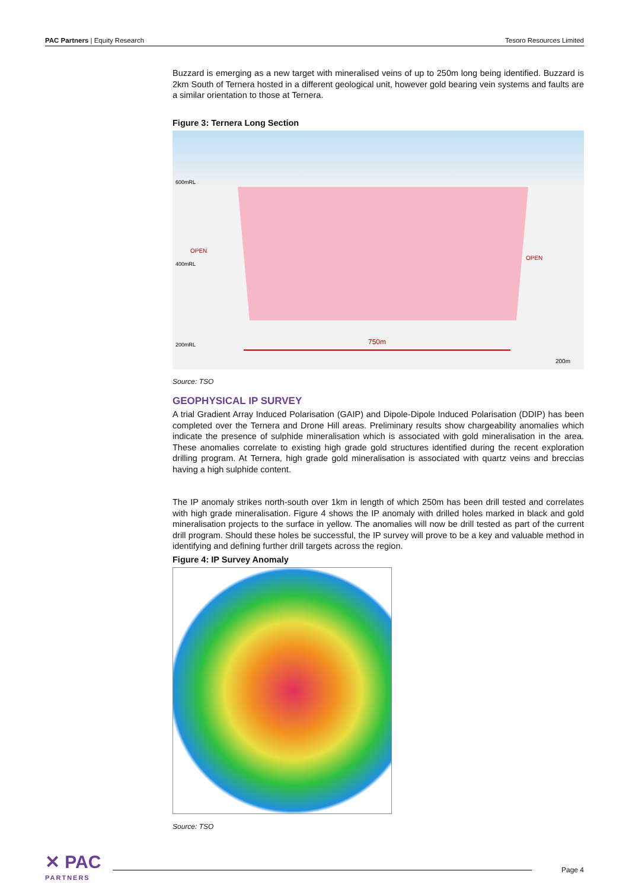PAC Partners | Equity Research Tesoro Resources Limited
Buzzard is emerging as a new target with mineralised veins of up to 250m long being identified. Buzzard is 2km South of Ternera hosted in a different geological unit, however gold bearing vein systems and faults are a similar orientation to those at Ternera.
Figure 3: Ternera Long Section
600mRL
400mRL
200mRL
OPEN
OPEN
750m
200m
Source: TSO
GEOPHYSICAL IP SURVEY
A trial Gradient Array Induced Polarisation (GAIP) and Dipole-Dipole Induced Polarisation (DDIP) has been completed over the Ternera and Drone Hill areas. Preliminary results show chargeability anomalies which indicate the presence of sulphide mineralisation which is associated with gold mineralisation in the area. These anomalies correlate to existing high grade gold structures identified during the recent exploration drilling program. At Ternera, high grade gold mineralisation is associated with quartz veins and breccias having a high sulphide content.
The IP anomaly strikes north-south over 1km in length of which 250m has been drill tested and correlates with high grade mineralisation. Figure 4 shows the IP anomaly with drilled holes marked in black and gold mineralisation projects to the surface in yellow. The anomalies will now be drill tested as part of the current drill program. Should these holes be successful, the IP survey will prove to be a key and valuable method in identifying and defining further drill targets across the region.
Figure 4: IP Survey Anomaly
Source: TSO
✕ PAC
PARTNERS
Page 4